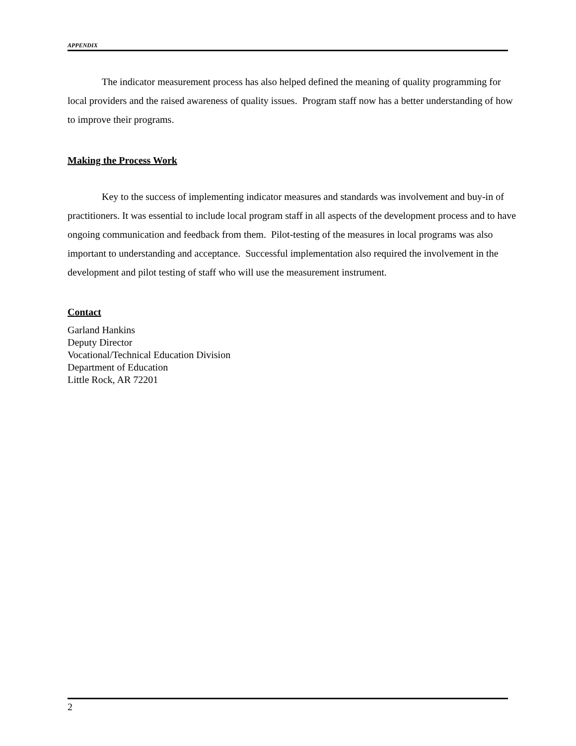APPENDIX
The indicator measurement process has also helped defined the meaning of quality programming for local providers and the raised awareness of quality issues. Program staff now has a better understanding of how to improve their programs.
Making the Process Work
Key to the success of implementing indicator measures and standards was involvement and buy-in of practitioners. It was essential to include local program staff in all aspects of the development process and to have ongoing communication and feedback from them. Pilot-testing of the measures in local programs was also important to understanding and acceptance. Successful implementation also required the involvement in the development and pilot testing of staff who will use the measurement instrument.
Contact
Garland Hankins
Deputy Director
Vocational/Technical Education Division
Department of Education
Little Rock, AR 72201
2